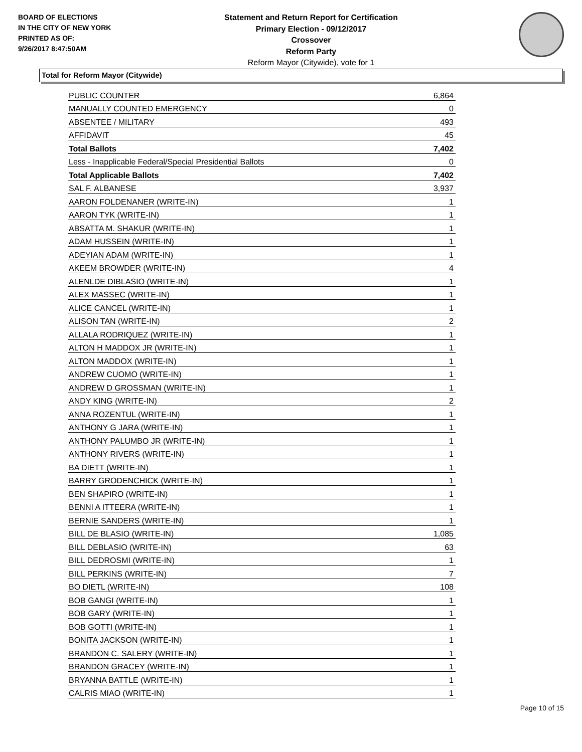BOARD OF ELECTIONS
IN THE CITY OF NEW YORK
PRINTED AS OF:
9/26/2017 8:47:50AM
Statement and Return Report for Certification
Primary Election - 09/12/2017
Crossover
Reform Party
Reform Mayor (Citywide), vote for 1
Total for Reform Mayor (Citywide)
| PUBLIC COUNTER | 6,864 |
| MANUALLY COUNTED EMERGENCY | 0 |
| ABSENTEE / MILITARY | 493 |
| AFFIDAVIT | 45 |
| Total Ballots | 7,402 |
| Less - Inapplicable Federal/Special Presidential Ballots | 0 |
| Total Applicable Ballots | 7,402 |
| SAL F. ALBANESE | 3,937 |
| AARON FOLDENANER (WRITE-IN) | 1 |
| AARON TYK (WRITE-IN) | 1 |
| ABSATTA M. SHAKUR (WRITE-IN) | 1 |
| ADAM HUSSEIN (WRITE-IN) | 1 |
| ADEYIAN ADAM (WRITE-IN) | 1 |
| AKEEM BROWDER (WRITE-IN) | 4 |
| ALENLDE DIBLASIO (WRITE-IN) | 1 |
| ALEX MASSEC (WRITE-IN) | 1 |
| ALICE CANCEL (WRITE-IN) | 1 |
| ALISON TAN (WRITE-IN) | 2 |
| ALLALA RODRIQUEZ (WRITE-IN) | 1 |
| ALTON H MADDOX JR (WRITE-IN) | 1 |
| ALTON MADDOX (WRITE-IN) | 1 |
| ANDREW CUOMO (WRITE-IN) | 1 |
| ANDREW D GROSSMAN (WRITE-IN) | 1 |
| ANDY KING (WRITE-IN) | 2 |
| ANNA ROZENTUL (WRITE-IN) | 1 |
| ANTHONY G JARA (WRITE-IN) | 1 |
| ANTHONY PALUMBO JR (WRITE-IN) | 1 |
| ANTHONY RIVERS (WRITE-IN) | 1 |
| BA DIETT (WRITE-IN) | 1 |
| BARRY GRODENCHICK (WRITE-IN) | 1 |
| BEN SHAPIRO (WRITE-IN) | 1 |
| BENNI A ITTEERA (WRITE-IN) | 1 |
| BERNIE SANDERS (WRITE-IN) | 1 |
| BILL DE BLASIO (WRITE-IN) | 1,085 |
| BILL DEBLASIO (WRITE-IN) | 63 |
| BILL DEDROSMI (WRITE-IN) | 1 |
| BILL PERKINS (WRITE-IN) | 7 |
| BO DIETL (WRITE-IN) | 108 |
| BOB GANGI (WRITE-IN) | 1 |
| BOB GARY (WRITE-IN) | 1 |
| BOB GOTTI (WRITE-IN) | 1 |
| BONITA JACKSON (WRITE-IN) | 1 |
| BRANDON C. SALERY (WRITE-IN) | 1 |
| BRANDON GRACEY (WRITE-IN) | 1 |
| BRYANNA BATTLE (WRITE-IN) | 1 |
| CALRIS MIAO (WRITE-IN) | 1 |
Page 10 of 15